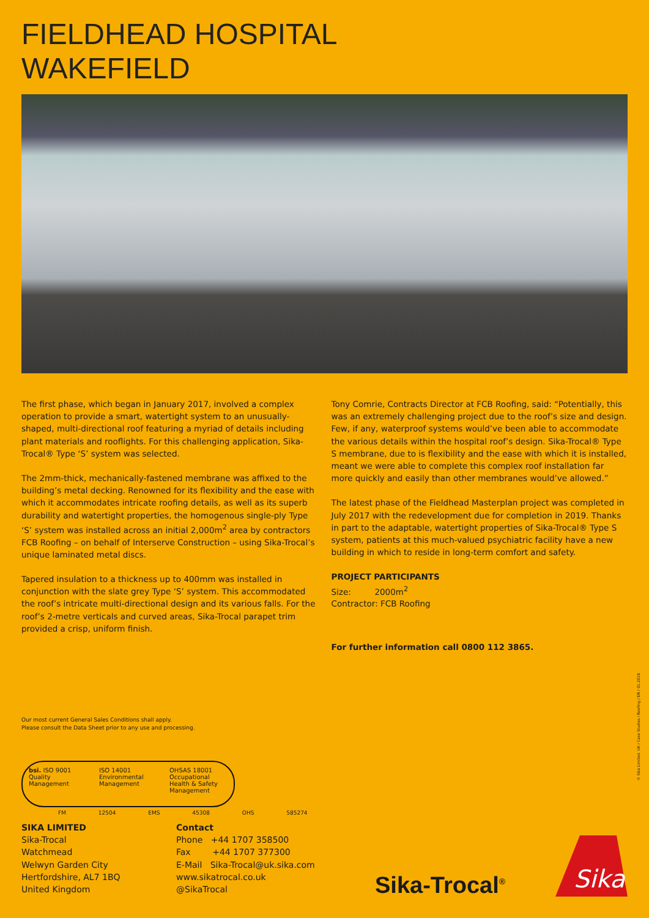FIELDHEAD HOSPITAL
WAKEFIELD
The first phase, which began in January 2017, involved a complex operation to provide a smart, watertight system to an unusually-shaped, multi-directional roof featuring a myriad of details including plant materials and rooflights. For this challenging application, Sika-Trocal® Type ‘S’ system was selected.
The 2mm-thick, mechanically-fastened membrane was affixed to the building’s metal decking. Renowned for its flexibility and the ease with which it accommodates intricate roofing details, as well as its superb durability and watertight properties, the homogenous single-ply Type ‘S’ system was installed across an initial 2,000m<sup>2</sup> area by contractors FCB Roofing – on behalf of Interserve Construction – using Sika-Trocal’s unique laminated metal discs.
Tapered insulation to a thickness up to 400mm was installed in conjunction with the slate grey Type ‘S’ system. This accommodated the roof’s intricate multi-directional design and its various falls. For the roof’s 2-metre verticals and curved areas, Sika-Trocal parapet trim provided a crisp, uniform finish.
Tony Comrie, Contracts Director at FCB Roofing, said: “Potentially, this was an extremely challenging project due to the roof’s size and design. Few, if any, waterproof systems would’ve been able to accommodate the various details within the hospital roof’s design. Sika-Trocal® Type S membrane, due to is flexibility and the ease with which it is installed, meant we were able to complete this complex roof installation far more quickly and easily than other membranes would’ve allowed.”
The latest phase of the Fieldhead Masterplan project was completed in July 2017 with the redevelopment due for completion in 2019. Thanks in part to the adaptable, watertight properties of Sika-Trocal® Type S system, patients at this much-valued psychiatric facility have a new building in which to reside in long-term comfort and safety.
PROJECT PARTICIPANTS
Size: 2000m<sup>2</sup>
Contractor: FCB Roofing
For further information call 0800 112 3865.
Our most current General Sales Conditions shall apply.
Please consult the Data Sheet prior to any use and processing.
bsi. ISO 9001 Quality Management
ISO 14001 Environmental Management
OHSAS 18001 Occupational Health & Safety Management
FM 12504 EMS 45308 OHS 585274
SIKA LIMITED
Sika-Trocal
Watchmead
Welwyn Garden City
Hertfordshire, AL7 1BQ
United Kingdom
Contact
Phone +44 1707 358500
Fax +44 1707 377300
E-Mail Sika-Trocal@uk.sika.com
www.sikatrocal.co.uk
@SikaTrocal
Sika-Trocal<sup>®</sup>
Sika
© Sika Limited. UK / Case Studies / Roofing / DR / 01.2018